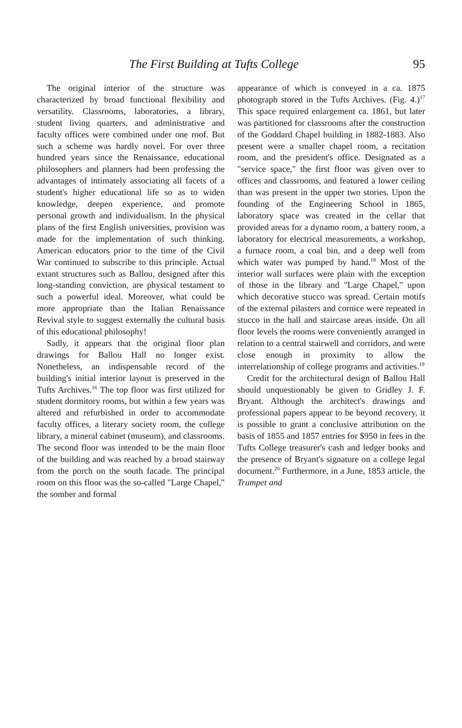The First Building at Tufts College 95
The original interior of the structure was characterized by broad functional flexibility and versatility. Classrooms, laboratories, a library, student living quarters, and administrative and faculty offices were combined under one roof. But such a scheme was hardly novel. For over three hundred years since the Renaissance, educational philosophers and planners had been professing the advantages of intimately associating all facets of a student's higher educational life so as to widen knowledge, deepen experience, and promote personal growth and individualism. In the physical plans of the first English universities, provision was made for the implementation of such thinking. American educators prior to the time of the Civil War continued to subscribe to this principle. Actual extant structures such as Ballou, designed after this long-standing conviction, are physical testament to such a powerful ideal. Moreover, what could be more appropriate than the Italian Renaissance Revival style to suggest externally the cultural basis of this educational philosophy!
Sadly, it appears that the original floor plan drawings for Ballou Hall no longer exist. Nonetheless, an indispensable record of the building's initial interior layout is preserved in the Tufts Archives.<sup>16</sup> The top floor was first utilized for student dormitory rooms, but within a few years was altered and refurbished in order to accommodate faculty offices, a literary society room, the college library, a mineral cabinet (museum), and classrooms. The second floor was intended to be the main floor of the building and was reached by a broad stairway from the porch on the south facade. The principal room on this floor was the so-called "Large Chapel," the somber and formal
appearance of which is conveyed in a ca. 1875 photograph stored in the Tufts Archives. (Fig. 4.)<sup>17</sup> This space required enlargement ca. 1861, but later was partitioned for classrooms after the construction of the Goddard Chapel building in 1882-1883. Also present were a smaller chapel room, a recitation room, and the president's office. Designated as a "service space," the first floor was given over to offices and classrooms, and featured a lower ceiling than was present in the upper two stories. Upon the founding of the Engineering School in 1865, laboratory space was created in the cellar that provided areas for a dynamo room, a battery room, a laboratory for electrical measurements, a workshop, a furnace room, a coal bin, and a deep well from which water was pumped by hand.<sup>18</sup> Most of the interior wall surfaces were plain with the exception of those in the library and "Large Chapel," upon which decorative stucco was spread. Certain motifs of the external pilasters and cornice were repeated in stucco in the hall and staircase areas inside. On all floor levels the rooms were conveniently arranged in relation to a central stairwell and corridors, and were close enough in proximity to allow the interrelationship of college programs and activities.<sup>19</sup>
Credit for the architectural design of Ballou Hall should unquestionably be given to Gridley J. F. Bryant. Although the architect's drawings and professional papers appear to be beyond recovery, it is possible to grant a conclusive attribution on the basis of 1855 and 1857 entries for $950 in fees in the Tufts College treasurer's cash and ledger books and the presence of Bryant's signature on a college legal document.<sup>20</sup> Furthermore, in a June, 1853 article, the Trumpet and